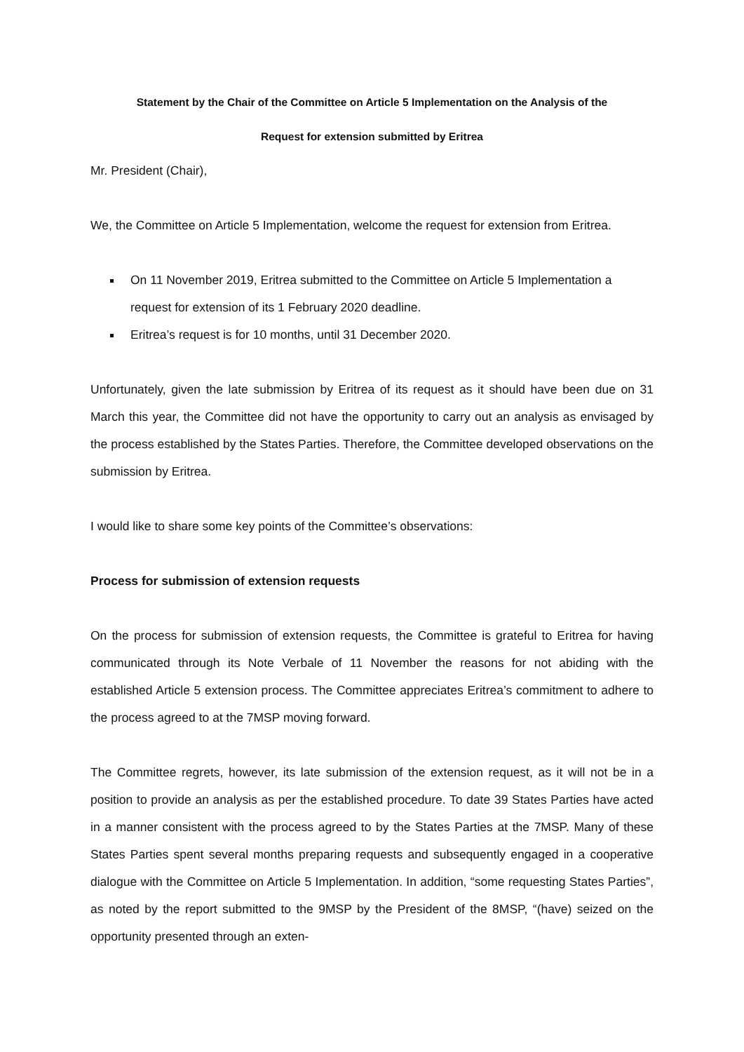Statement by the Chair of the Committee on Article 5 Implementation on the Analysis of the
Request for extension submitted by Eritrea
Mr. President (Chair),
We, the Committee on Article 5 Implementation, welcome the request for extension from Eritrea.
On 11 November 2019, Eritrea submitted to the Committee on Article 5 Implementation a request for extension of its 1 February 2020 deadline.
Eritrea’s request is for 10 months, until 31 December 2020.
Unfortunately, given the late submission by Eritrea of its request as it should have been due on 31 March this year, the Committee did not have the opportunity to carry out an analysis as envisaged by the process established by the States Parties. Therefore, the Committee developed observations on the submission by Eritrea.
I would like to share some key points of the Committee’s observations:
Process for submission of extension requests
On the process for submission of extension requests, the Committee is grateful to Eritrea for having communicated through its Note Verbale of 11 November the reasons for not abiding with the established Article 5 extension process. The Committee appreciates Eritrea’s commitment to adhere to the process agreed to at the 7MSP moving forward.
The Committee regrets, however, its late submission of the extension request, as it will not be in a position to provide an analysis as per the established procedure. To date 39 States Parties have acted in a manner consistent with the process agreed to by the States Parties at the 7MSP. Many of these States Parties spent several months preparing requests and subsequently engaged in a cooperative dialogue with the Committee on Article 5 Implementation. In addition, “some requesting States Parties”, as noted by the report submitted to the 9MSP by the President of the 8MSP, “(have) seized on the opportunity presented through an exten-